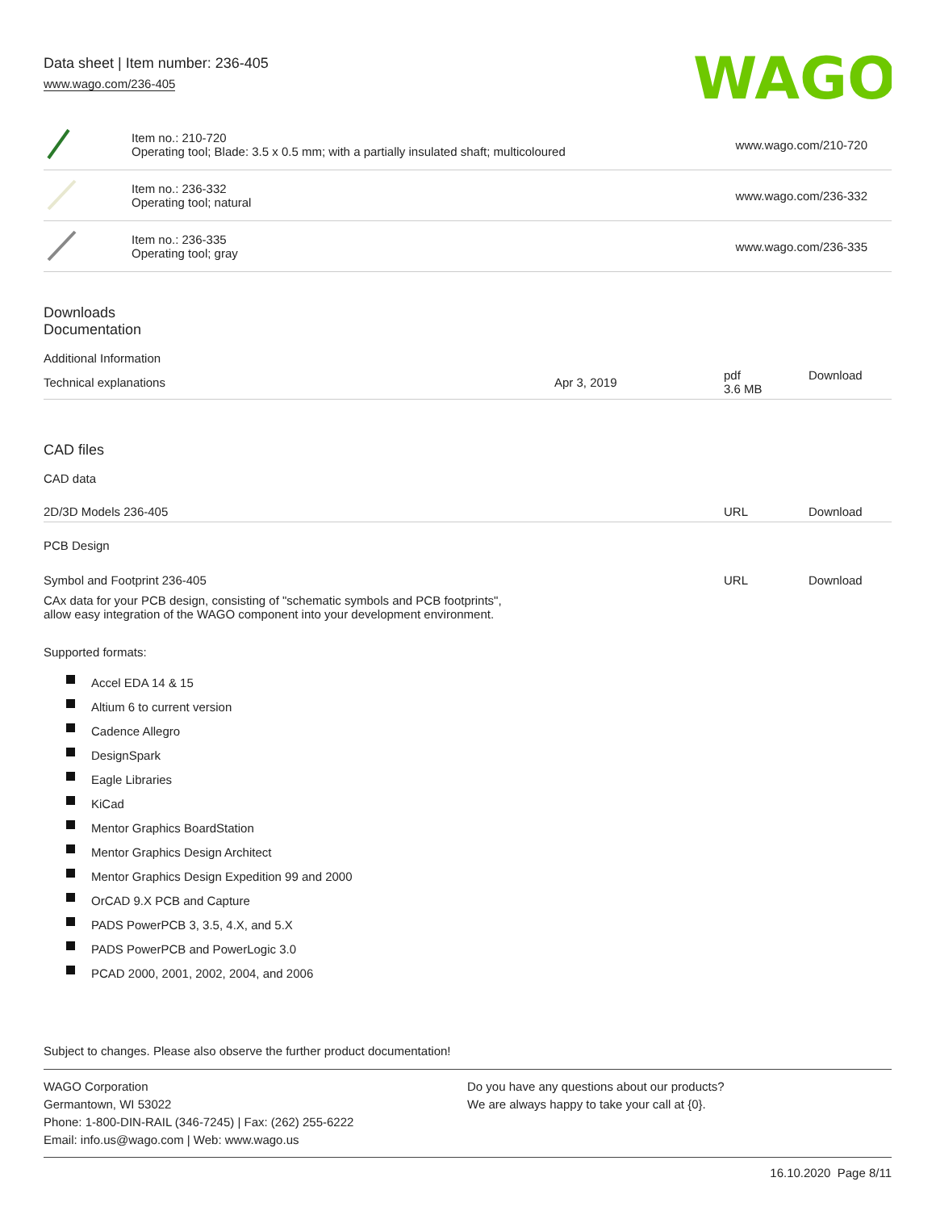Data sheet | Item number: 236-405
www.wago.com/236-405
WAGO
| | Item no.: 210-720 Operating tool; Blade: 3.5 x 0.5 mm; with a partially insulated shaft; multicoloured | www.wago.com/210-720 |
| | Item no.: 236-332 Operating tool; natural | www.wago.com/236-332 |
| | Item no.: 236-335 Operating tool; gray | www.wago.com/236-335 |
Downloads
Documentation
Additional Information
| Technical explanations | Apr 3, 2019 | pdf 3.6 MB | Download |
CAD files
CAD data
| 2D/3D Models 236-405 | URL | Download |
PCB Design
| Symbol and Footprint 236-405 | URL | Download |
| CAx data for your PCB design, consisting of "schematic symbols and PCB footprints", allow easy integration of the WAGO component into your development environment. | | |
Supported formats:
Accel EDA 14 & 15
Altium 6 to current version
Cadence Allegro
DesignSpark
Eagle Libraries
KiCad
Mentor Graphics BoardStation
Mentor Graphics Design Architect
Mentor Graphics Design Expedition 99 and 2000
OrCAD 9.X PCB and Capture
PADS PowerPCB 3, 3.5, 4.X, and 5.X
PADS PowerPCB and PowerLogic 3.0
PCAD 2000, 2001, 2002, 2004, and 2006
Subject to changes. Please also observe the further product documentation!
WAGO Corporation
Germantown, WI 53022
Phone: 1-800-DIN-RAIL (346-7245) | Fax: (262) 255-6222
Email: info.us@wago.com | Web: www.wago.us
Do you have any questions about our products?
We are always happy to take your call at {0}.
16.10.2020 Page 8/11